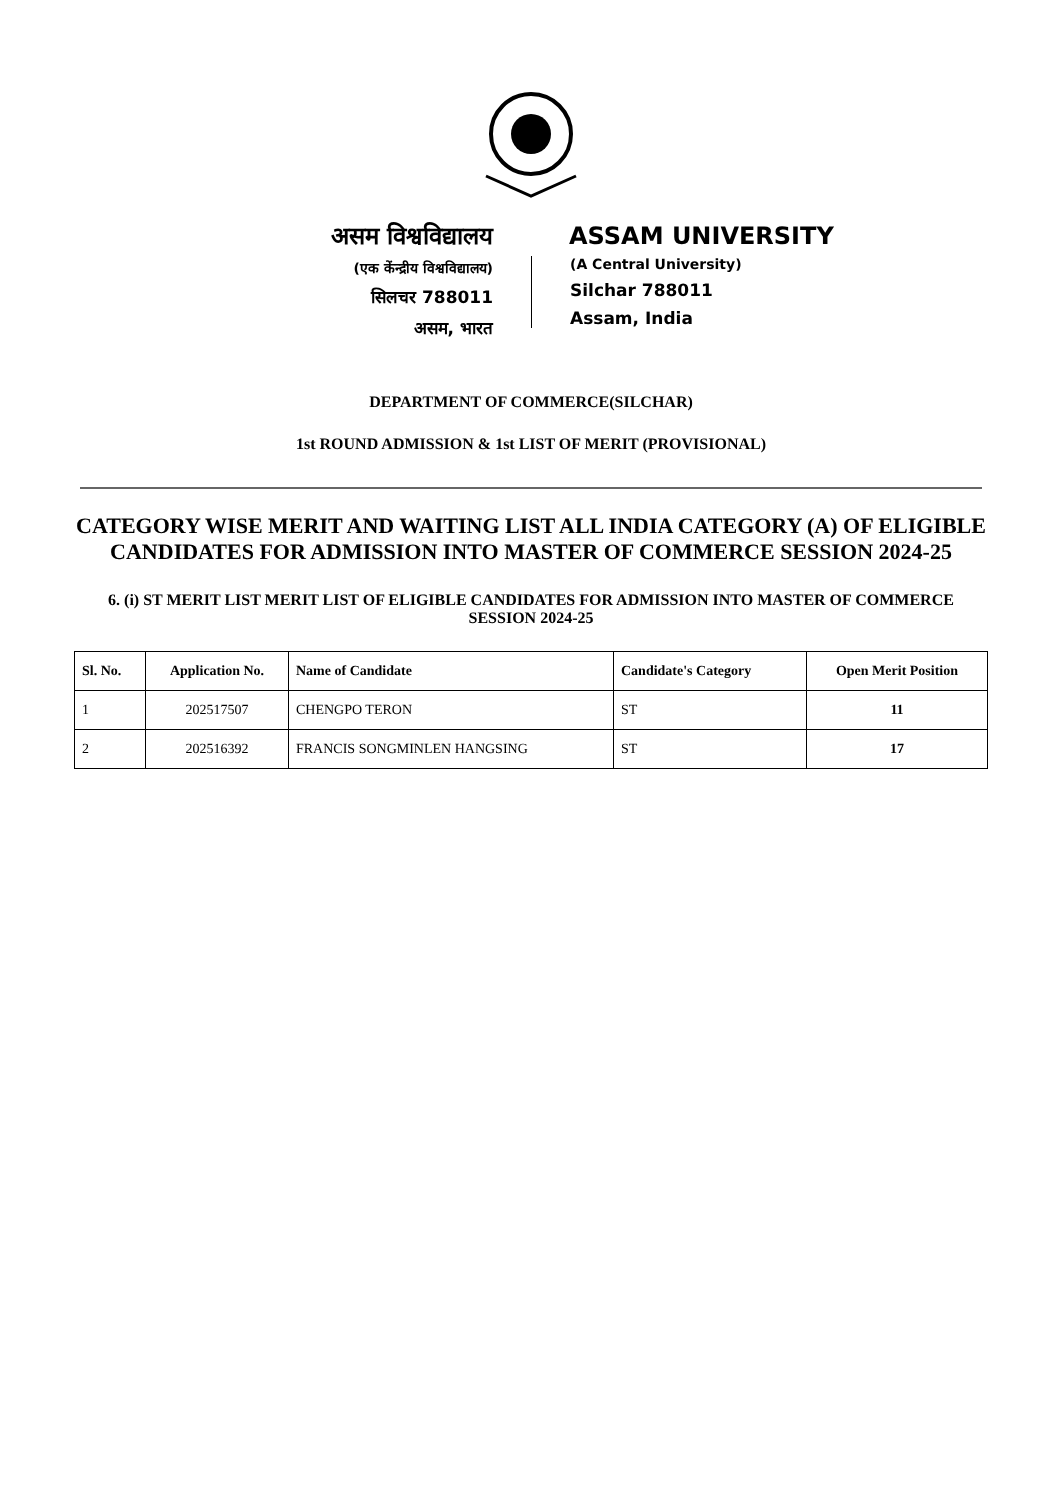असम विश्वविद्यालय
(एक केंन्द्रीय विश्वविद्यालय)
सिलचर 788011
असम, भारत
ASSAM UNIVERSITY
(A Central University)
Silchar 788011
Assam, India
DEPARTMENT OF COMMERCE(SILCHAR)
1st ROUND ADMISSION & 1st LIST OF MERIT (PROVISIONAL)
CATEGORY WISE MERIT AND WAITING LIST ALL INDIA CATEGORY (A) OF ELIGIBLE CANDIDATES FOR ADMISSION INTO MASTER OF COMMERCE SESSION 2024-25
6. (i) ST MERIT LIST MERIT LIST OF ELIGIBLE CANDIDATES FOR ADMISSION INTO MASTER OF COMMERCE SESSION 2024-25
| Sl. No. | Application No. | Name of Candidate | Candidate's Category | Open Merit Position |
| --- | --- | --- | --- | --- |
| 1 | 202517507 | CHENGPO TERON | ST | 11 |
| 2 | 202516392 | FRANCIS SONGMINLEN HANGSING | ST | 17 |